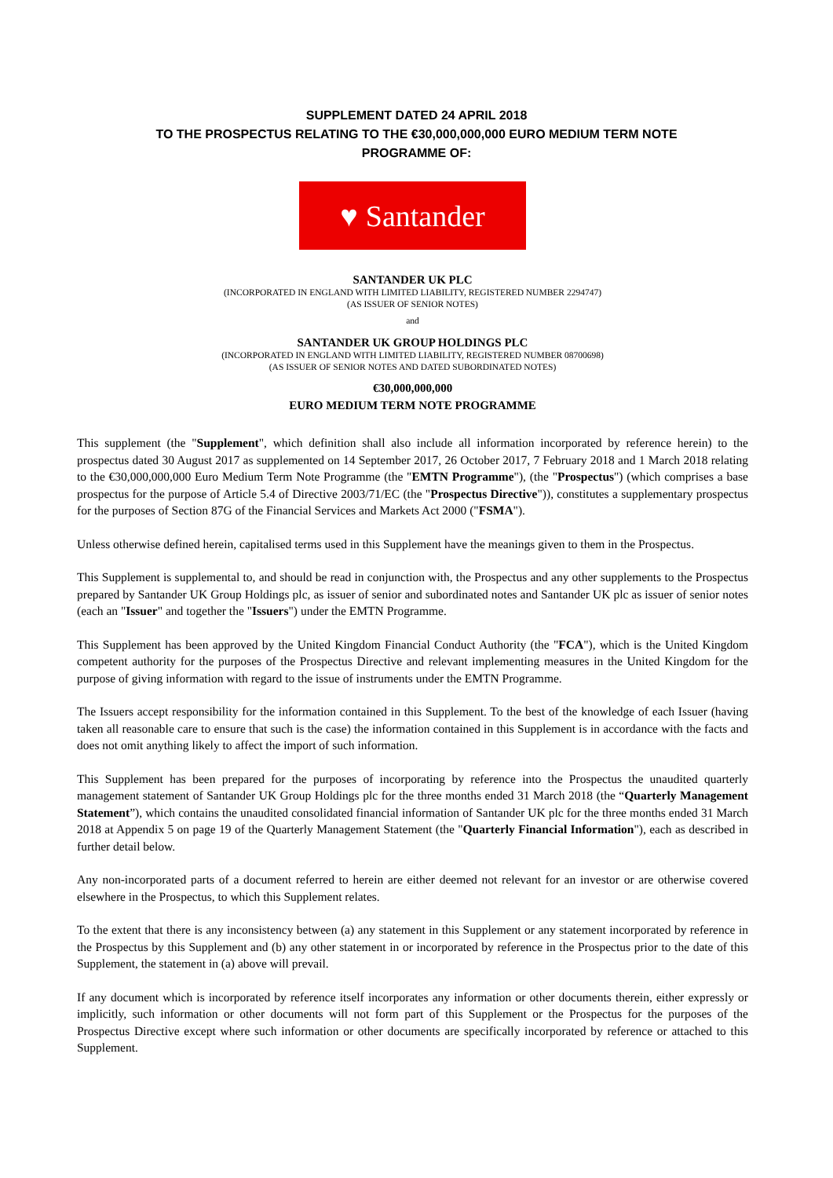SUPPLEMENT DATED 24 APRIL 2018
TO THE PROSPECTUS RELATING TO THE €30,000,000,000 EURO MEDIUM TERM NOTE
PROGRAMME OF:
♥ Santander
SANTANDER UK PLC
(INCORPORATED IN ENGLAND WITH LIMITED LIABILITY, REGISTERED NUMBER 2294747)
(AS ISSUER OF SENIOR NOTES)
and
SANTANDER UK GROUP HOLDINGS PLC
(INCORPORATED IN ENGLAND WITH LIMITED LIABILITY, REGISTERED NUMBER 08700698)
(AS ISSUER OF SENIOR NOTES AND DATED SUBORDINATED NOTES)
€30,000,000,000
EURO MEDIUM TERM NOTE PROGRAMME
This supplement (the "Supplement", which definition shall also include all information incorporated by reference herein) to the prospectus dated 30 August 2017 as supplemented on 14 September 2017, 26 October 2017, 7 February 2018 and 1 March 2018 relating to the €30,000,000,000 Euro Medium Term Note Programme (the "EMTN Programme"), (the "Prospectus") (which comprises a base prospectus for the purpose of Article 5.4 of Directive 2003/71/EC (the "Prospectus Directive")), constitutes a supplementary prospectus for the purposes of Section 87G of the Financial Services and Markets Act 2000 ("FSMA").
Unless otherwise defined herein, capitalised terms used in this Supplement have the meanings given to them in the Prospectus.
This Supplement is supplemental to, and should be read in conjunction with, the Prospectus and any other supplements to the Prospectus prepared by Santander UK Group Holdings plc, as issuer of senior and subordinated notes and Santander UK plc as issuer of senior notes (each an "Issuer" and together the "Issuers") under the EMTN Programme.
This Supplement has been approved by the United Kingdom Financial Conduct Authority (the "FCA"), which is the United Kingdom competent authority for the purposes of the Prospectus Directive and relevant implementing measures in the United Kingdom for the purpose of giving information with regard to the issue of instruments under the EMTN Programme.
The Issuers accept responsibility for the information contained in this Supplement. To the best of the knowledge of each Issuer (having taken all reasonable care to ensure that such is the case) the information contained in this Supplement is in accordance with the facts and does not omit anything likely to affect the import of such information.
This Supplement has been prepared for the purposes of incorporating by reference into the Prospectus the unaudited quarterly management statement of Santander UK Group Holdings plc for the three months ended 31 March 2018 (the “Quarterly Management Statement”), which contains the unaudited consolidated financial information of Santander UK plc for the three months ended 31 March 2018 at Appendix 5 on page 19 of the Quarterly Management Statement (the "Quarterly Financial Information"), each as described in further detail below.
Any non-incorporated parts of a document referred to herein are either deemed not relevant for an investor or are otherwise covered elsewhere in the Prospectus, to which this Supplement relates.
To the extent that there is any inconsistency between (a) any statement in this Supplement or any statement incorporated by reference in the Prospectus by this Supplement and (b) any other statement in or incorporated by reference in the Prospectus prior to the date of this Supplement, the statement in (a) above will prevail.
If any document which is incorporated by reference itself incorporates any information or other documents therein, either expressly or implicitly, such information or other documents will not form part of this Supplement or the Prospectus for the purposes of the Prospectus Directive except where such information or other documents are specifically incorporated by reference or attached to this Supplement.